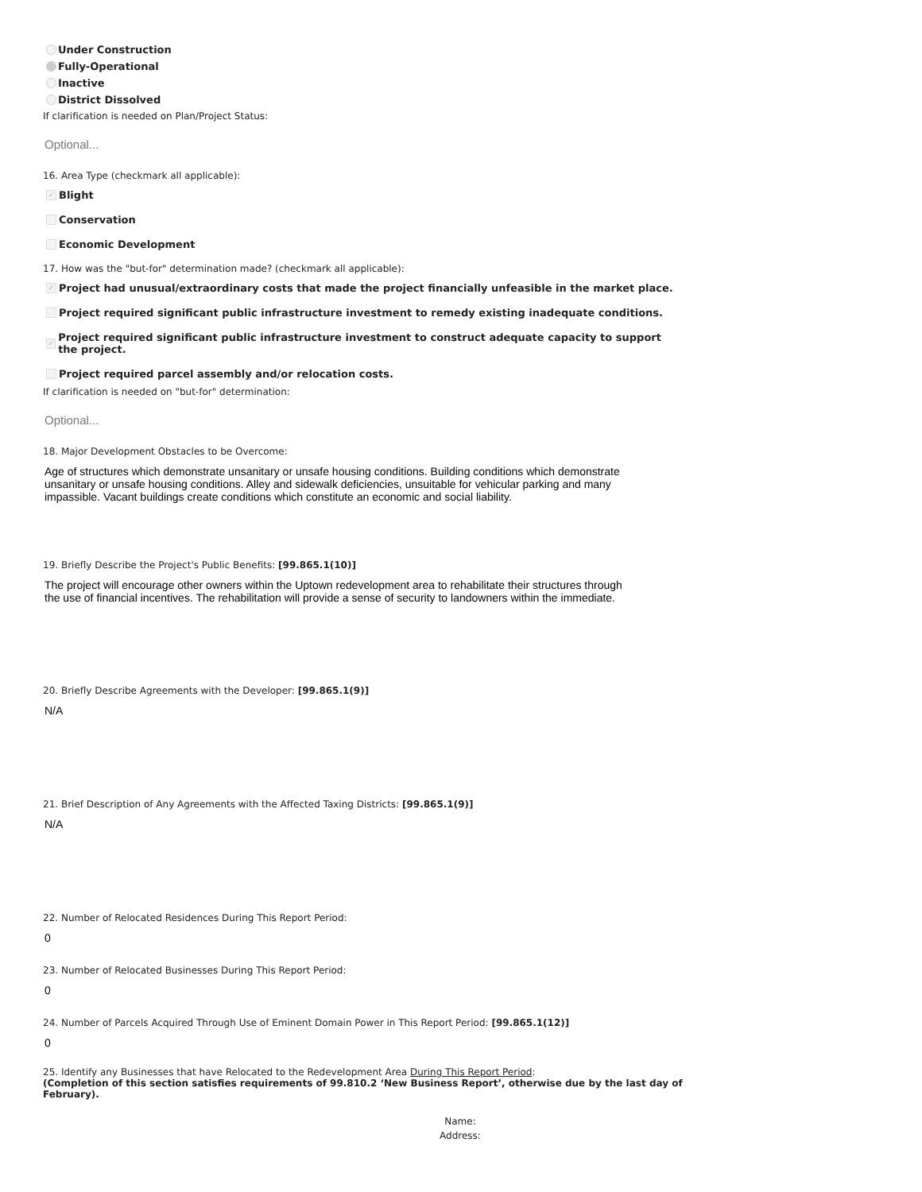Under Construction
Fully-Operational
Inactive
District Dissolved
If clarification is needed on Plan/Project Status:
Optional...
16. Area Type (checkmark all applicable):
✓ Blight
Conservation
Economic Development
17. How was the "but-for" determination made? (checkmark all applicable):
✓ Project had unusual/extraordinary costs that made the project financially unfeasible in the market place.
Project required significant public infrastructure investment to remedy existing inadequate conditions.
✓ Project required significant public infrastructure investment to construct adequate capacity to support the project.
Project required parcel assembly and/or relocation costs.
If clarification is needed on "but-for" determination:
Optional...
18. Major Development Obstacles to be Overcome:
Age of structures which demonstrate unsanitary or unsafe housing conditions. Building conditions which demonstrate unsanitary or unsafe housing conditions. Alley and sidewalk deficiencies, unsuitable for vehicular parking and many impassible. Vacant buildings create conditions which constitute an economic and social liability.
19. Briefly Describe the Project's Public Benefits: [99.865.1(10)]
The project will encourage other owners within the Uptown redevelopment area to rehabilitate their structures through the use of financial incentives. The rehabilitation will provide a sense of security to landowners within the immediate.
20. Briefly Describe Agreements with the Developer: [99.865.1(9)]
N/A
21. Brief Description of Any Agreements with the Affected Taxing Districts: [99.865.1(9)]
N/A
22. Number of Relocated Residences During This Report Period:
0
23. Number of Relocated Businesses During This Report Period:
0
24. Number of Parcels Acquired Through Use of Eminent Domain Power in This Report Period: [99.865.1(12)]
0
25. Identify any Businesses that have Relocated to the Redevelopment Area During This Report Period:
(Completion of this section satisfies requirements of 99.810.2 ‘New Business Report’, otherwise due by the last day of February).
Name:
Address: